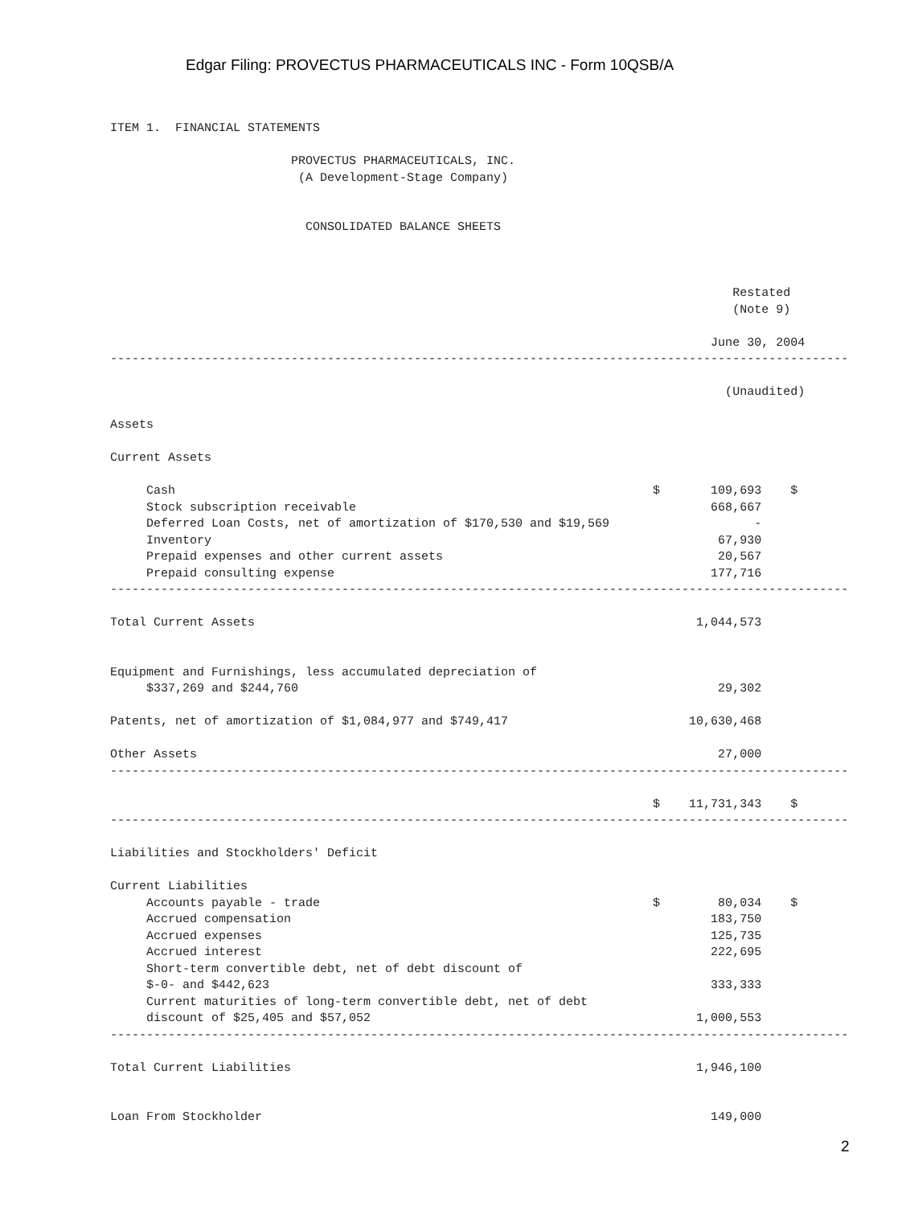Edgar Filing: PROVECTUS PHARMACEUTICALS INC - Form 10QSB/A
ITEM 1. FINANCIAL STATEMENTS PROVECTUS PHARMACEUTICALS, INC. (A Development-Stage Company) CONSOLIDATED BALANCE SHEETS Restated (Note 9) June 30, 2004 ------------------------------------------------------------------------------------------------------ (Unaudited) Assets Current Assets Cash $ 109,693 $ Stock subscription receivable 668,667 Deferred Loan Costs, net of amortization of $170,530 and $19,569 - Inventory 67,930 Prepaid expenses and other current assets 20,567 Prepaid consulting expense 177,716 ------------------------------------------------------------------------------------------------------ Total Current Assets 1,044,573 Equipment and Furnishings, less accumulated depreciation of $337,269 and $244,760 29,302 Patents, net of amortization of $1,084,977 and $749,417 10,630,468 Other Assets 27,000 ------------------------------------------------------------------------------------------------------ $ 11,731,343 $ ------------------------------------------------------------------------------------------------------ Liabilities and Stockholders' Deficit Current Liabilities Accounts payable - trade $ 80,034 $ Accrued compensation 183,750 Accrued expenses 125,735 Accrued interest 222,695 Short-term convertible debt, net of debt discount of $-0- and $442,623 333,333 Current maturities of long-term convertible debt, net of debt discount of $25,405 and $57,052 1,000,553 ------------------------------------------------------------------------------------------------------ Total Current Liabilities 1,946,100 Loan From Stockholder 149,000
2